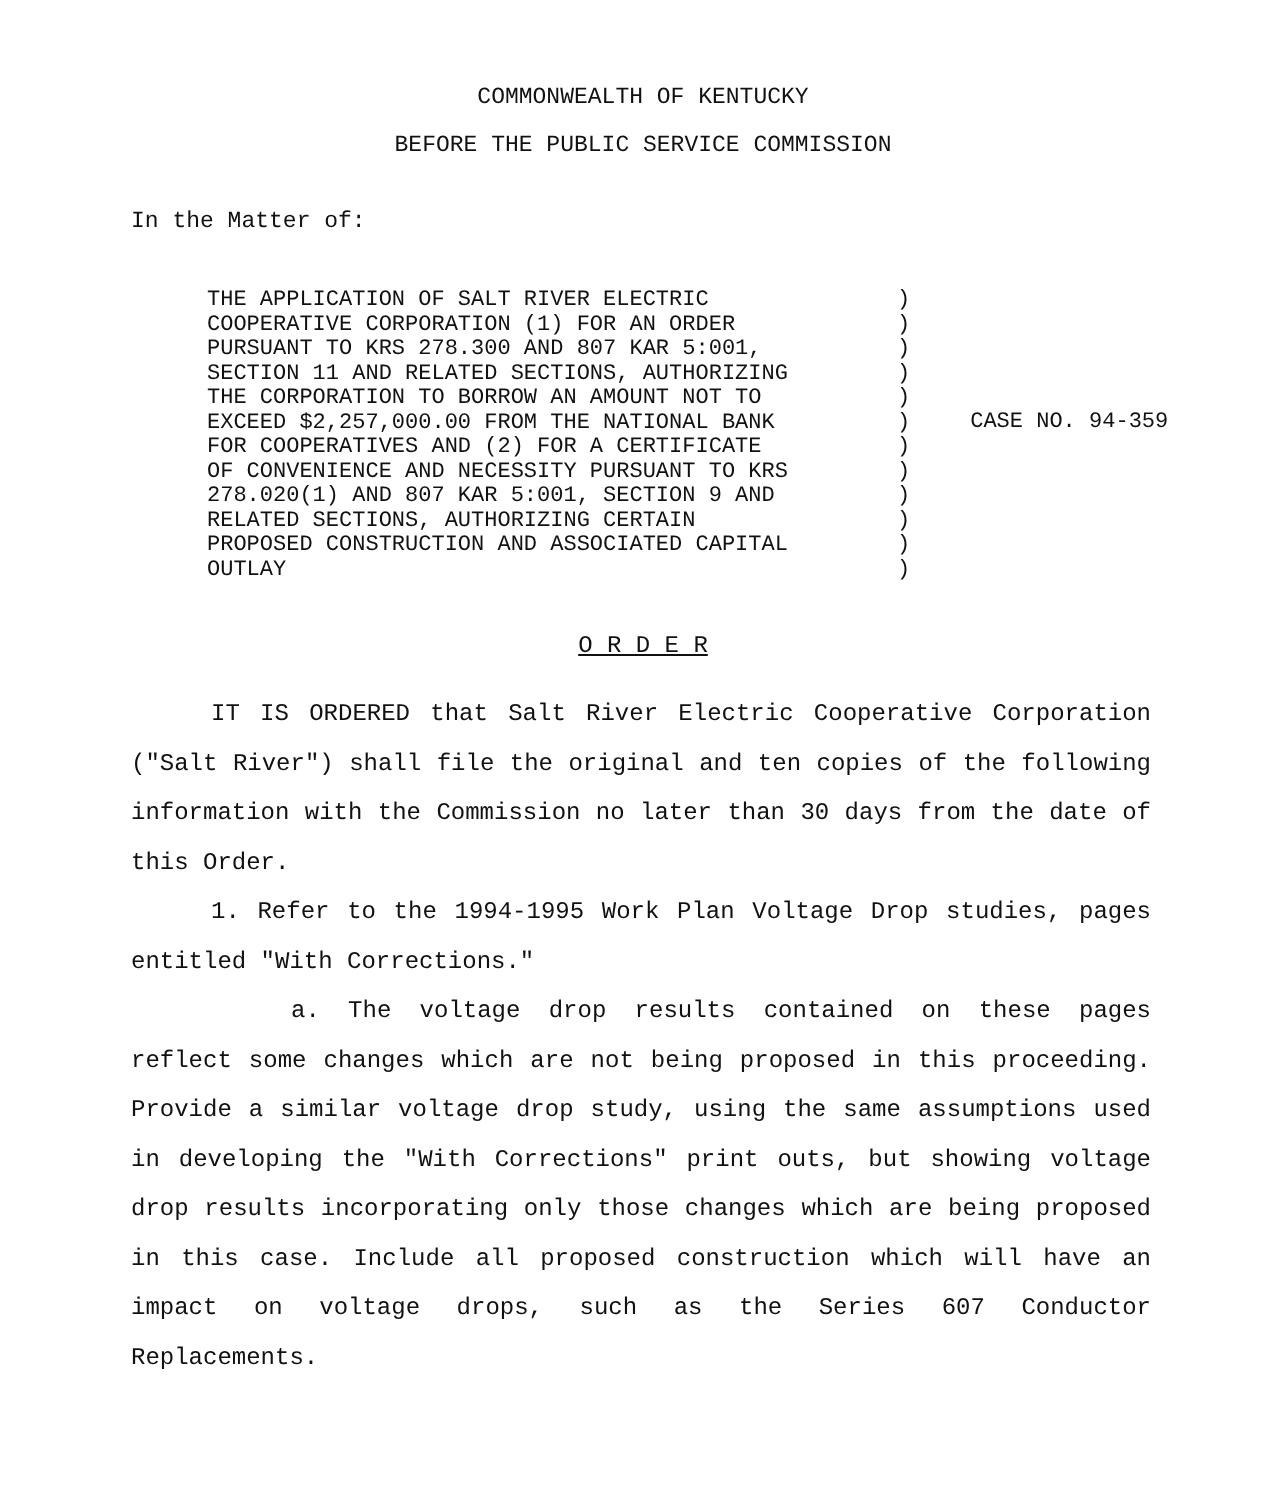COMMONWEALTH OF KENTUCKY
BEFORE THE PUBLIC SERVICE COMMISSION
In the Matter of:
THE APPLICATION OF SALT RIVER ELECTRIC COOPERATIVE CORPORATION (1) FOR AN ORDER PURSUANT TO KRS 278.300 AND 807 KAR 5:001, SECTION 11 AND RELATED SECTIONS, AUTHORIZING THE CORPORATION TO BORROW AN AMOUNT NOT TO EXCEED $2,257,000.00 FROM THE NATIONAL BANK FOR COOPERATIVES AND (2) FOR A CERTIFICATE OF CONVENIENCE AND NECESSITY PURSUANT TO KRS 278.020(1) AND 807 KAR 5:001, SECTION 9 AND RELATED SECTIONS, AUTHORIZING CERTAIN PROPOSED CONSTRUCTION AND ASSOCIATED CAPITAL OUTLAY
) ) ) ) ) ) ) ) ) ) ) )
CASE NO. 94-359
O R D E R
IT IS ORDERED that Salt River Electric Cooperative Corporation ("Salt River") shall file the original and ten copies of the following information with the Commission no later than 30 days from the date of this Order.
1. Refer to the 1994-1995 Work Plan Voltage Drop studies, pages entitled "With Corrections."
a. The voltage drop results contained on these pages reflect some changes which are not being proposed in this proceeding. Provide a similar voltage drop study, using the same assumptions used in developing the "With Corrections" print outs, but showing voltage drop results incorporating only those changes which are being proposed in this case. Include all proposed construction which will have an impact on voltage drops, such as the Series 607 Conductor Replacements.